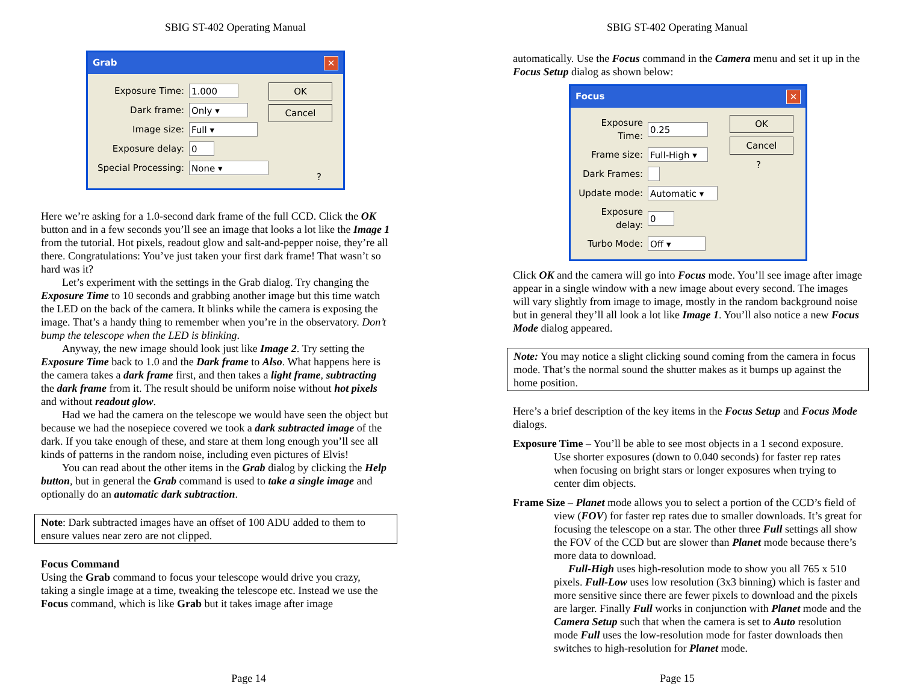SBIG ST-402 Operating Manual
Grab ✕
Exposure Time: 1.000
Dark frame: Only ▾
Image size: Full ▾
Exposure delay: 0
Special Processing: None ▾
OK
Cancel
?
Here we’re asking for a 1.0-second dark frame of the full CCD. Click the OK button and in a few seconds you’ll see an image that looks a lot like the Image 1 from the tutorial. Hot pixels, readout glow and salt-and-pepper noise, they’re all there. Congratulations: You’ve just taken your first dark frame! That wasn’t so hard was it?
Let’s experiment with the settings in the Grab dialog. Try changing the Exposure Time to 10 seconds and grabbing another image but this time watch the LED on the back of the camera. It blinks while the camera is exposing the image. That’s a handy thing to remember when you’re in the observatory. Don’t bump the telescope when the LED is blinking.
Anyway, the new image should look just like Image 2. Try setting the Exposure Time back to 1.0 and the Dark frame to Also. What happens here is the camera takes a dark frame first, and then takes a light frame, subtracting the dark frame from it. The result should be uniform noise without hot pixels and without readout glow.
Had we had the camera on the telescope we would have seen the object but because we had the nosepiece covered we took a dark subtracted image of the dark. If you take enough of these, and stare at them long enough you’ll see all kinds of patterns in the random noise, including even pictures of Elvis!
You can read about the other items in the Grab dialog by clicking the Help button, but in general the Grab command is used to take a single image and optionally do an automatic dark subtraction.
Note: Dark subtracted images have an offset of 100 ADU added to them to ensure values near zero are not clipped.
Focus Command
Using the Grab command to focus your telescope would drive you crazy, taking a single image at a time, tweaking the telescope etc. Instead we use the Focus command, which is like Grab but it takes image after image
Page 14
SBIG ST-402 Operating Manual
automatically. Use the Focus command in the Camera menu and set it up in the Focus Setup dialog as shown below:
Focus ✕
Exposure Time: 0.25
Frame size: Full-High ▾
Dark Frames:
Update mode: Automatic ▾
Exposure delay: 0
Turbo Mode: Off ▾
OK
Cancel
?
Click OK and the camera will go into Focus mode. You’ll see image after image appear in a single window with a new image about every second. The images will vary slightly from image to image, mostly in the random background noise but in general they’ll all look a lot like Image 1. You’ll also notice a new Focus Mode dialog appeared.
Note: You may notice a slight clicking sound coming from the camera in focus mode. That’s the normal sound the shutter makes as it bumps up against the home position.
Here’s a brief description of the key items in the Focus Setup and Focus Mode dialogs.
Exposure Time – You’ll be able to see most objects in a 1 second exposure. Use shorter exposures (down to 0.040 seconds) for faster rep rates when focusing on bright stars or longer exposures when trying to center dim objects.
Frame Size – Planet mode allows you to select a portion of the CCD’s field of view (FOV) for faster rep rates due to smaller downloads. It’s great for focusing the telescope on a star. The other three Full settings all show the FOV of the CCD but are slower than Planet mode because there’s more data to download.
Full-High uses high-resolution mode to show you all 765 x 510 pixels. Full-Low uses low resolution (3x3 binning) which is faster and more sensitive since there are fewer pixels to download and the pixels are larger. Finally Full works in conjunction with Planet mode and the Camera Setup such that when the camera is set to Auto resolution mode Full uses the low-resolution mode for faster downloads then switches to high-resolution for Planet mode.
Page 15